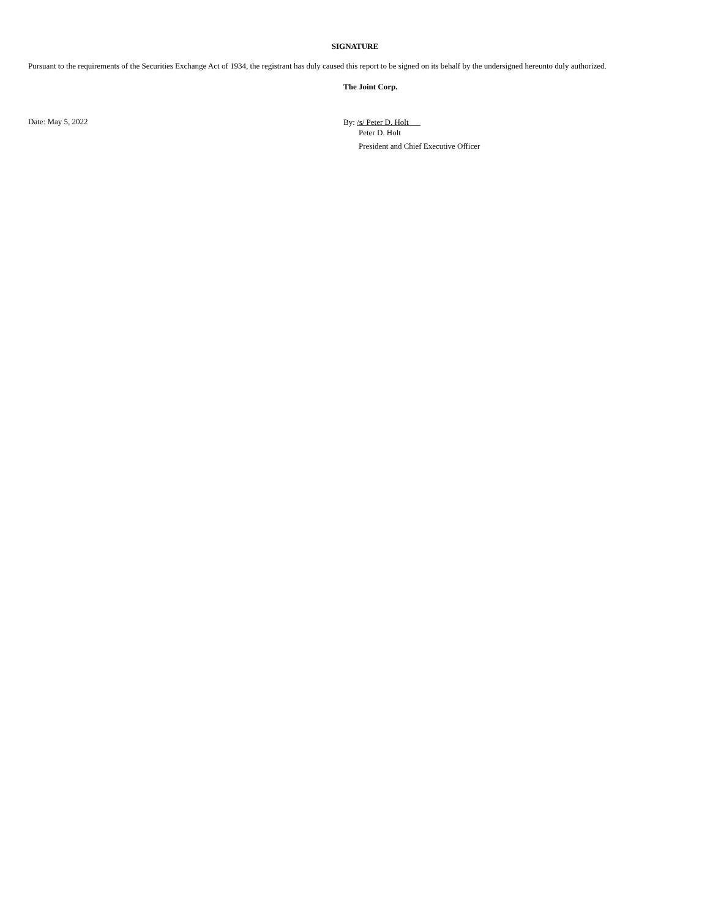SIGNATURE
Pursuant to the requirements of the Securities Exchange Act of 1934, the registrant has duly caused this report to be signed on its behalf by the undersigned hereunto duly authorized.
The Joint Corp.
Date: May 5, 2022
By: /s/ Peter D. Holt
Peter D. Holt
President and Chief Executive Officer